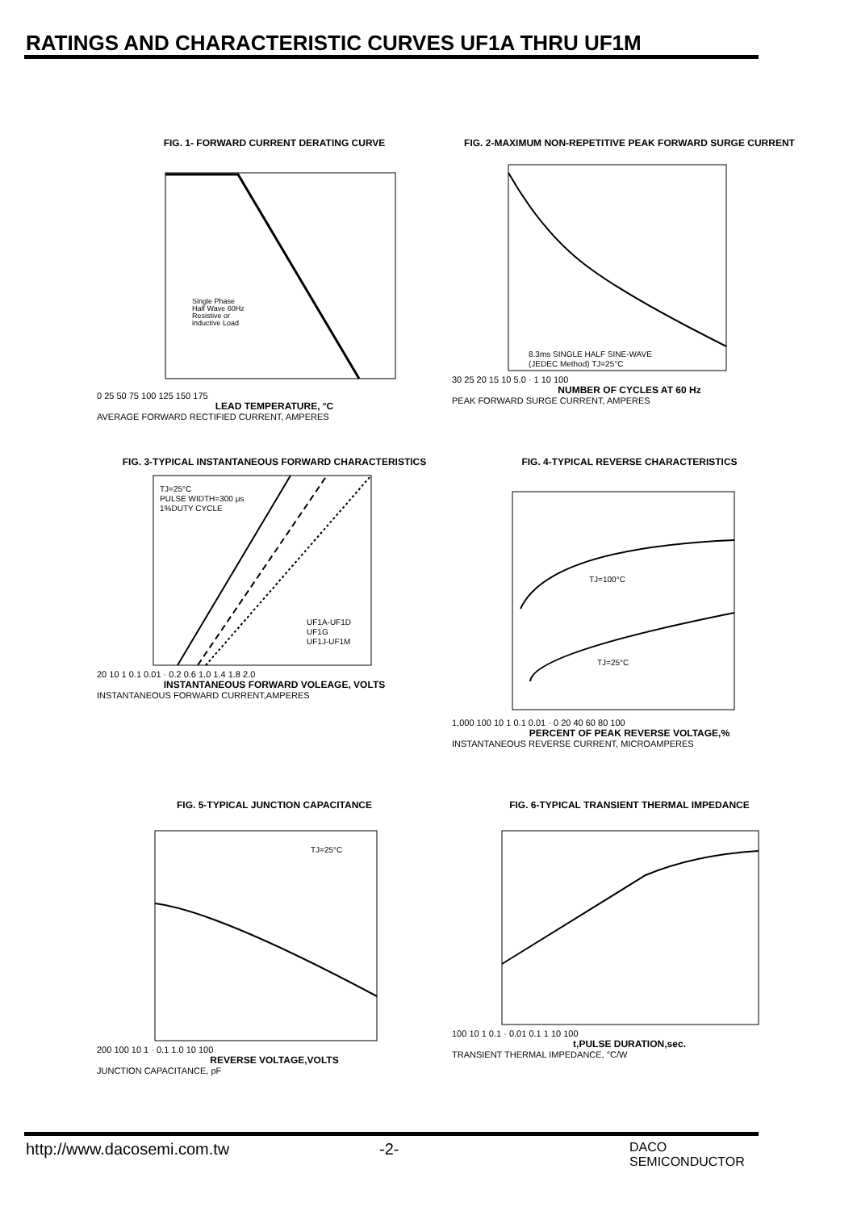RATINGS AND CHARACTERISTIC CURVES UF1A THRU UF1M
FIG. 1- FORWARD CURRENT DERATING CURVE
Single Phase
Half Wave 60Hz
Resistive or
inductive Load
0 25 50 75 100 125 150 175
LEAD TEMPERATURE, °C
AVERAGE FORWARD RECTIFIED CURRENT, AMPERES
FIG. 2-MAXIMUM NON-REPETITIVE PEAK FORWARD SURGE CURRENT
8.3ms SINGLE HALF SINE-WAVE
(JEDEC Method) TJ=25°C
30 25 20 15 10 5.0 · 1 10 100
NUMBER OF CYCLES AT 60 Hz
PEAK FORWARD SURGE CURRENT, AMPERES
FIG. 3-TYPICAL INSTANTANEOUS FORWARD CHARACTERISTICS
TJ=25°C
PULSE WIDTH=300 μs
1%DUTY CYCLE
UF1A-UF1D
UF1G
UF1J-UF1M
20 10 1 0.1 0.01 · 0.2 0.6 1.0 1.4 1.8 2.0
INSTANTANEOUS FORWARD VOLEAGE, VOLTS
INSTANTANEOUS FORWARD CURRENT,AMPERES
FIG. 4-TYPICAL REVERSE CHARACTERISTICS
TJ=100°C
TJ=25°C
1,000 100 10 1 0.1 0.01 · 0 20 40 60 80 100
PERCENT OF PEAK REVERSE VOLTAGE,%
INSTANTANEOUS REVERSE CURRENT, MICROAMPERES
FIG. 5-TYPICAL JUNCTION CAPACITANCE
TJ=25°C
200 100 10 1 · 0.1 1.0 10 100
REVERSE VOLTAGE,VOLTS
JUNCTION CAPACITANCE, pF
FIG. 6-TYPICAL TRANSIENT THERMAL IMPEDANCE
100 10 1 0.1 · 0.01 0.1 1 10 100
t,PULSE DURATION,sec.
TRANSIENT THERMAL IMPEDANCE, °C/W
http://www.dacosemi.com.tw -2-
DACO
SEMICONDUCTOR